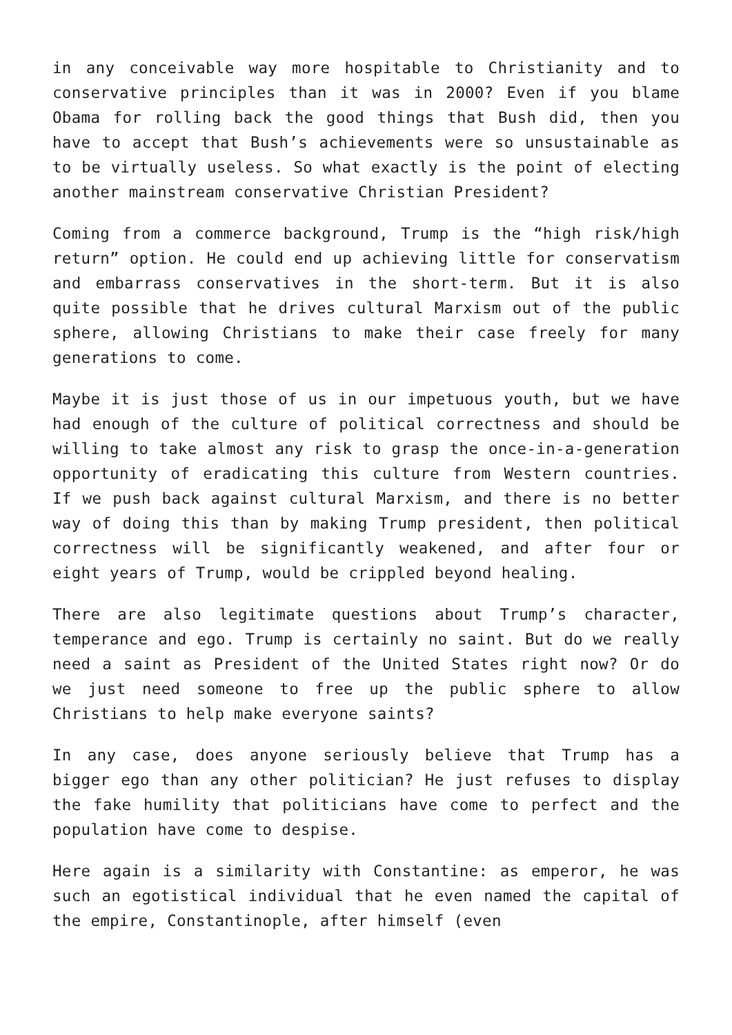in any conceivable way more hospitable to Christianity and to conservative principles than it was in 2000? Even if you blame Obama for rolling back the good things that Bush did, then you have to accept that Bush’s achievements were so unsustainable as to be virtually useless. So what exactly is the point of electing another mainstream conservative Christian President?
Coming from a commerce background, Trump is the “high risk/high return” option. He could end up achieving little for conservatism and embarrass conservatives in the short-term. But it is also quite possible that he drives cultural Marxism out of the public sphere, allowing Christians to make their case freely for many generations to come.
Maybe it is just those of us in our impetuous youth, but we have had enough of the culture of political correctness and should be willing to take almost any risk to grasp the once-in-a-generation opportunity of eradicating this culture from Western countries. If we push back against cultural Marxism, and there is no better way of doing this than by making Trump president, then political correctness will be significantly weakened, and after four or eight years of Trump, would be crippled beyond healing.
There are also legitimate questions about Trump’s character, temperance and ego. Trump is certainly no saint. But do we really need a saint as President of the United States right now? Or do we just need someone to free up the public sphere to allow Christians to help make everyone saints?
In any case, does anyone seriously believe that Trump has a bigger ego than any other politician? He just refuses to display the fake humility that politicians have come to perfect and the population have come to despise.
Here again is a similarity with Constantine: as emperor, he was such an egotistical individual that he even named the capital of the empire, Constantinople, after himself (even